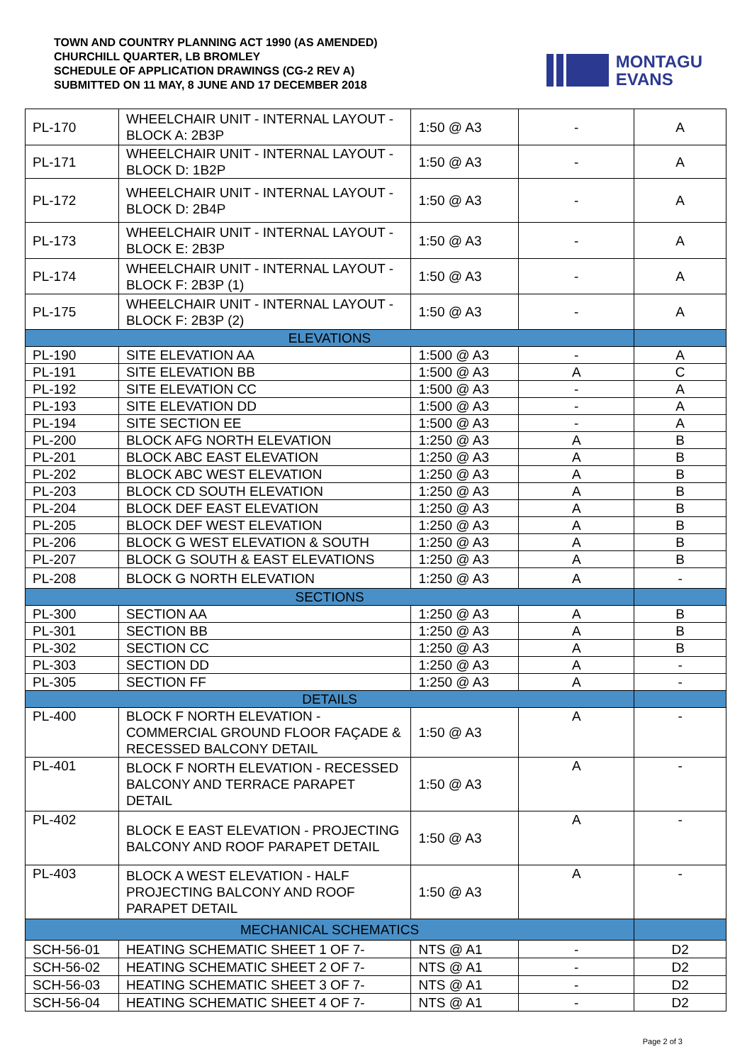TOWN AND COUNTRY PLANNING ACT 1990 (AS AMENDED)
CHURCHILL QUARTER, LB BROMLEY
SCHEDULE OF APPLICATION DRAWINGS (CG-2 REV A)
SUBMITTED ON 11 MAY, 8 JUNE AND 17 DECEMBER 2018
MONTAGU
EVANS
| PL-170 | WHEELCHAIR UNIT - INTERNAL LAYOUT - BLOCK A: 2B3P | 1:50 @ A3 | - | A |
| PL-171 | WHEELCHAIR UNIT - INTERNAL LAYOUT - BLOCK D: 1B2P | 1:50 @ A3 | - | A |
| PL-172 | WHEELCHAIR UNIT - INTERNAL LAYOUT - BLOCK D: 2B4P | 1:50 @ A3 | - | A |
| PL-173 | WHEELCHAIR UNIT - INTERNAL LAYOUT - BLOCK E: 2B3P | 1:50 @ A3 | - | A |
| PL-174 | WHEELCHAIR UNIT - INTERNAL LAYOUT - BLOCK F: 2B3P (1) | 1:50 @ A3 | - | A |
| PL-175 | WHEELCHAIR UNIT - INTERNAL LAYOUT - BLOCK F: 2B3P (2) | 1:50 @ A3 | - | A |
| ELEVATIONS | | | | |
| PL-190 | SITE ELEVATION AA | 1:500 @ A3 | - | A |
| PL-191 | SITE ELEVATION BB | 1:500 @ A3 | A | C |
| PL-192 | SITE ELEVATION CC | 1:500 @ A3 | - | A |
| PL-193 | SITE ELEVATION DD | 1:500 @ A3 | - | A |
| PL-194 | SITE SECTION EE | 1:500 @ A3 | - | A |
| PL-200 | BLOCK AFG NORTH ELEVATION | 1:250 @ A3 | A | B |
| PL-201 | BLOCK ABC EAST ELEVATION | 1:250 @ A3 | A | B |
| PL-202 | BLOCK ABC WEST ELEVATION | 1:250 @ A3 | A | B |
| PL-203 | BLOCK CD SOUTH ELEVATION | 1:250 @ A3 | A | B |
| PL-204 | BLOCK DEF EAST ELEVATION | 1:250 @ A3 | A | B |
| PL-205 | BLOCK DEF WEST ELEVATION | 1:250 @ A3 | A | B |
| PL-206 | BLOCK G WEST ELEVATION & SOUTH | 1:250 @ A3 | A | B |
| PL-207 | BLOCK G SOUTH & EAST ELEVATIONS | 1:250 @ A3 | A | B |
| PL-208 | BLOCK G NORTH ELEVATION | 1:250 @ A3 | A | - |
| SECTIONS | | | | |
| PL-300 | SECTION AA | 1:250 @ A3 | A | B |
| PL-301 | SECTION BB | 1:250 @ A3 | A | B |
| PL-302 | SECTION CC | 1:250 @ A3 | A | B |
| PL-303 | SECTION DD | 1:250 @ A3 | A | - |
| PL-305 | SECTION FF | 1:250 @ A3 | A | - |
| DETAILS | | | | |
| PL-400 | BLOCK F NORTH ELEVATION - COMMERCIAL GROUND FLOOR FAÇADE & RECESSED BALCONY DETAIL | 1:50 @ A3 | A | - |
| PL-401 | BLOCK F NORTH ELEVATION - RECESSED BALCONY AND TERRACE PARAPET DETAIL | 1:50 @ A3 | A | - |
| PL-402 | BLOCK E EAST ELEVATION - PROJECTING BALCONY AND ROOF PARAPET DETAIL | 1:50 @ A3 | A | - |
| PL-403 | BLOCK A WEST ELEVATION - HALF PROJECTING BALCONY AND ROOF PARAPET DETAIL | 1:50 @ A3 | A | - |
| MECHANICAL SCHEMATICS | | | | |
| SCH-56-01 | HEATING SCHEMATIC SHEET 1 OF 7- | NTS @ A1 | - | D2 |
| SCH-56-02 | HEATING SCHEMATIC SHEET 2 OF 7- | NTS @ A1 | - | D2 |
| SCH-56-03 | HEATING SCHEMATIC SHEET 3 OF 7- | NTS @ A1 | - | D2 |
| SCH-56-04 | HEATING SCHEMATIC SHEET 4 OF 7- | NTS @ A1 | - | D2 |
Page 2 of 3